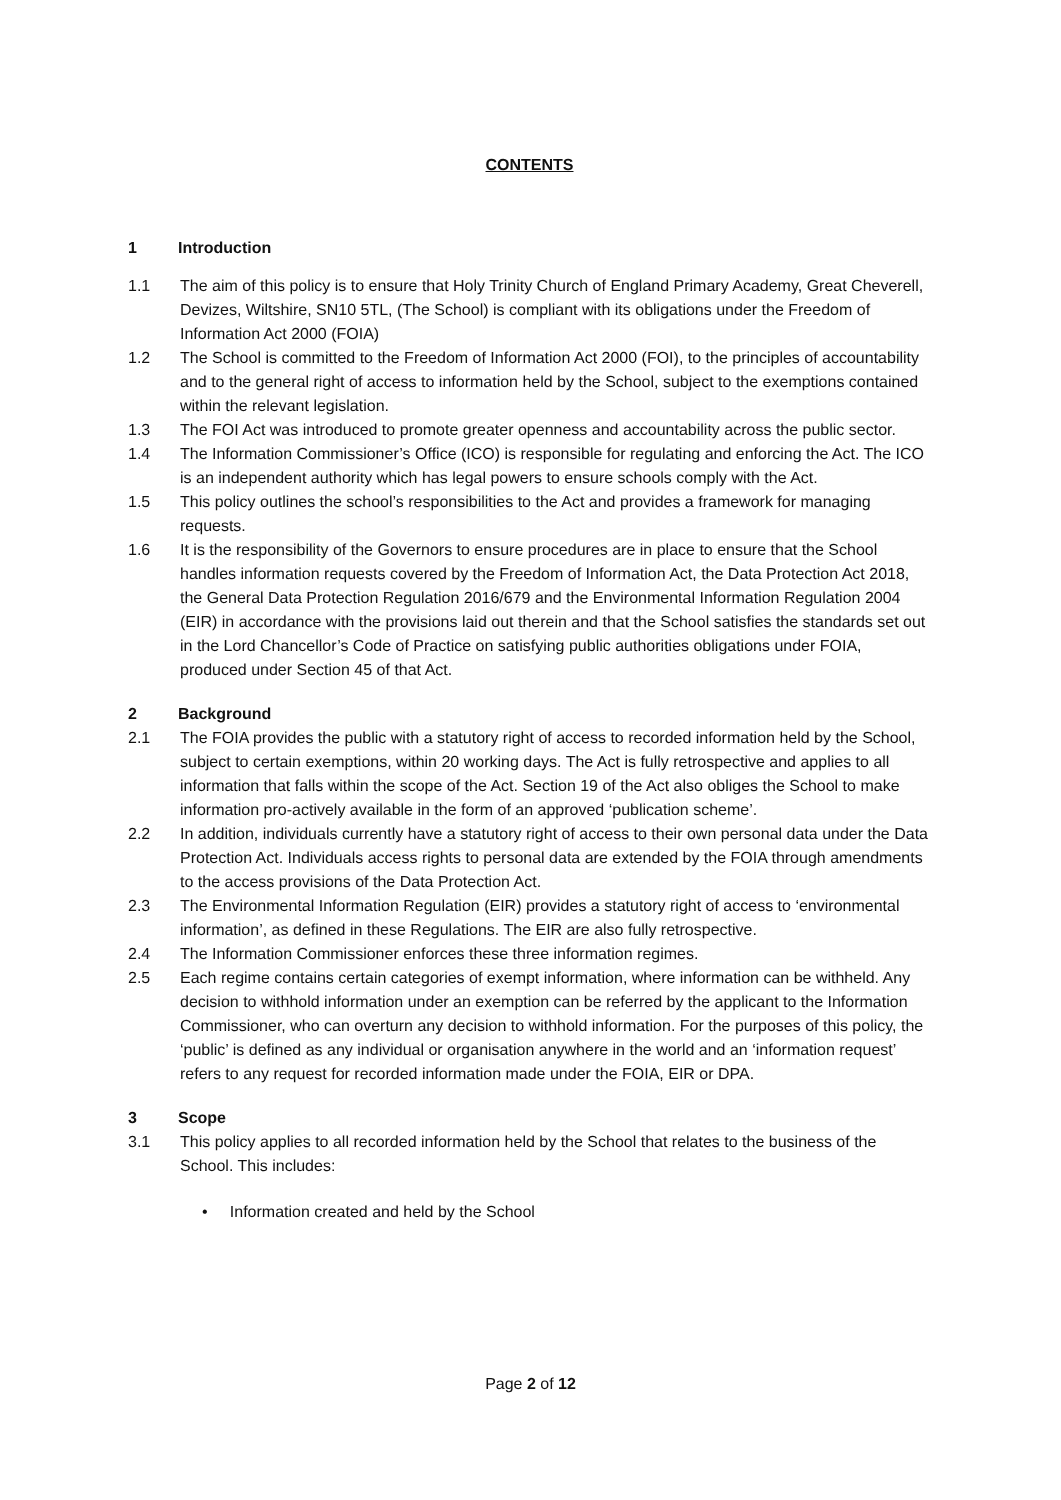CONTENTS
1 Introduction
1.1 The aim of this policy is to ensure that Holy Trinity Church of England Primary Academy, Great Cheverell, Devizes, Wiltshire, SN10 5TL, (The School) is compliant with its obligations under the Freedom of Information Act 2000 (FOIA)
1.2 The School is committed to the Freedom of Information Act 2000 (FOI), to the principles of accountability and to the general right of access to information held by the School, subject to the exemptions contained within the relevant legislation.
1.3 The FOI Act was introduced to promote greater openness and accountability across the public sector.
1.4 The Information Commissioner’s Office (ICO) is responsible for regulating and enforcing the Act. The ICO is an independent authority which has legal powers to ensure schools comply with the Act.
1.5 This policy outlines the school’s responsibilities to the Act and provides a framework for managing requests.
1.6 It is the responsibility of the Governors to ensure procedures are in place to ensure that the School handles information requests covered by the Freedom of Information Act, the Data Protection Act 2018, the General Data Protection Regulation 2016/679 and the Environmental Information Regulation 2004 (EIR) in accordance with the provisions laid out therein and that the School satisfies the standards set out in the Lord Chancellor’s Code of Practice on satisfying public authorities obligations under FOIA, produced under Section 45 of that Act.
2 Background
2.1 The FOIA provides the public with a statutory right of access to recorded information held by the School, subject to certain exemptions, within 20 working days. The Act is fully retrospective and applies to all information that falls within the scope of the Act. Section 19 of the Act also obliges the School to make information pro-actively available in the form of an approved ‘publication scheme’.
2.2 In addition, individuals currently have a statutory right of access to their own personal data under the Data Protection Act. Individuals access rights to personal data are extended by the FOIA through amendments to the access provisions of the Data Protection Act.
2.3 The Environmental Information Regulation (EIR) provides a statutory right of access to ‘environmental information’, as defined in these Regulations. The EIR are also fully retrospective.
2.4 The Information Commissioner enforces these three information regimes.
2.5 Each regime contains certain categories of exempt information, where information can be withheld. Any decision to withhold information under an exemption can be referred by the applicant to the Information Commissioner, who can overturn any decision to withhold information. For the purposes of this policy, the ‘public’ is defined as any individual or organisation anywhere in the world and an ‘information request’ refers to any request for recorded information made under the FOIA, EIR or DPA.
3 Scope
3.1 This policy applies to all recorded information held by the School that relates to the business of the School. This includes:
• Information created and held by the School
Page 2 of 12